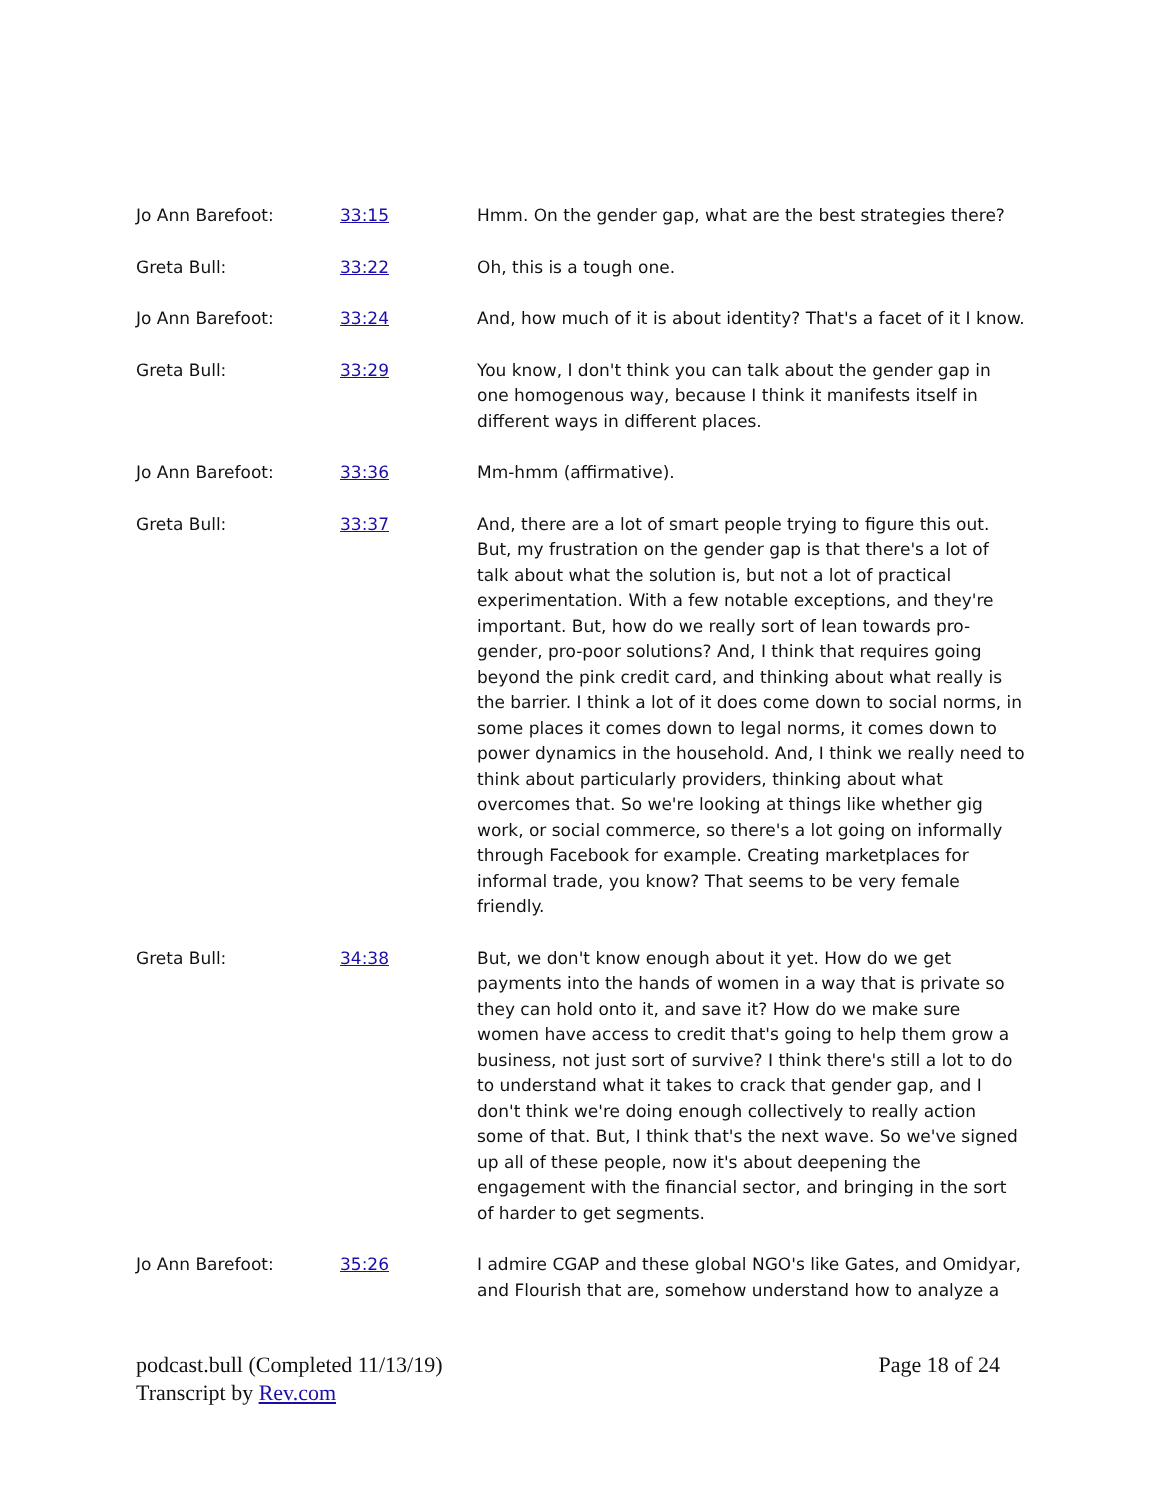| Jo Ann Barefoot: | 33:15 | Hmm. On the gender gap, what are the best strategies there? |
| Greta Bull: | 33:22 | Oh, this is a tough one. |
| Jo Ann Barefoot: | 33:24 | And, how much of it is about identity? That's a facet of it I know. |
| Greta Bull: | 33:29 | You know, I don't think you can talk about the gender gap in one homogenous way, because I think it manifests itself in different ways in different places. |
| Jo Ann Barefoot: | 33:36 | Mm-hmm (affirmative). |
| Greta Bull: | 33:37 | And, there are a lot of smart people trying to figure this out. But, my frustration on the gender gap is that there's a lot of talk about what the solution is, but not a lot of practical experimentation. With a few notable exceptions, and they're important. But, how do we really sort of lean towards pro-gender, pro-poor solutions? And, I think that requires going beyond the pink credit card, and thinking about what really is the barrier. I think a lot of it does come down to social norms, in some places it comes down to legal norms, it comes down to power dynamics in the household. And, I think we really need to think about particularly providers, thinking about what overcomes that. So we're looking at things like whether gig work, or social commerce, so there's a lot going on informally through Facebook for example. Creating marketplaces for informal trade, you know? That seems to be very female friendly. |
| Greta Bull: | 34:38 | But, we don't know enough about it yet. How do we get payments into the hands of women in a way that is private so they can hold onto it, and save it? How do we make sure women have access to credit that's going to help them grow a business, not just sort of survive? I think there's still a lot to do to understand what it takes to crack that gender gap, and I don't think we're doing enough collectively to really action some of that. But, I think that's the next wave. So we've signed up all of these people, now it's about deepening the engagement with the financial sector, and bringing in the sort of harder to get segments. |
| Jo Ann Barefoot: | 35:26 | I admire CGAP and these global NGO's like Gates, and Omidyar, and Flourish that are, somehow understand how to analyze a |
podcast.bull (Completed 11/13/19)
Transcript by Rev.com
Page 18 of 24